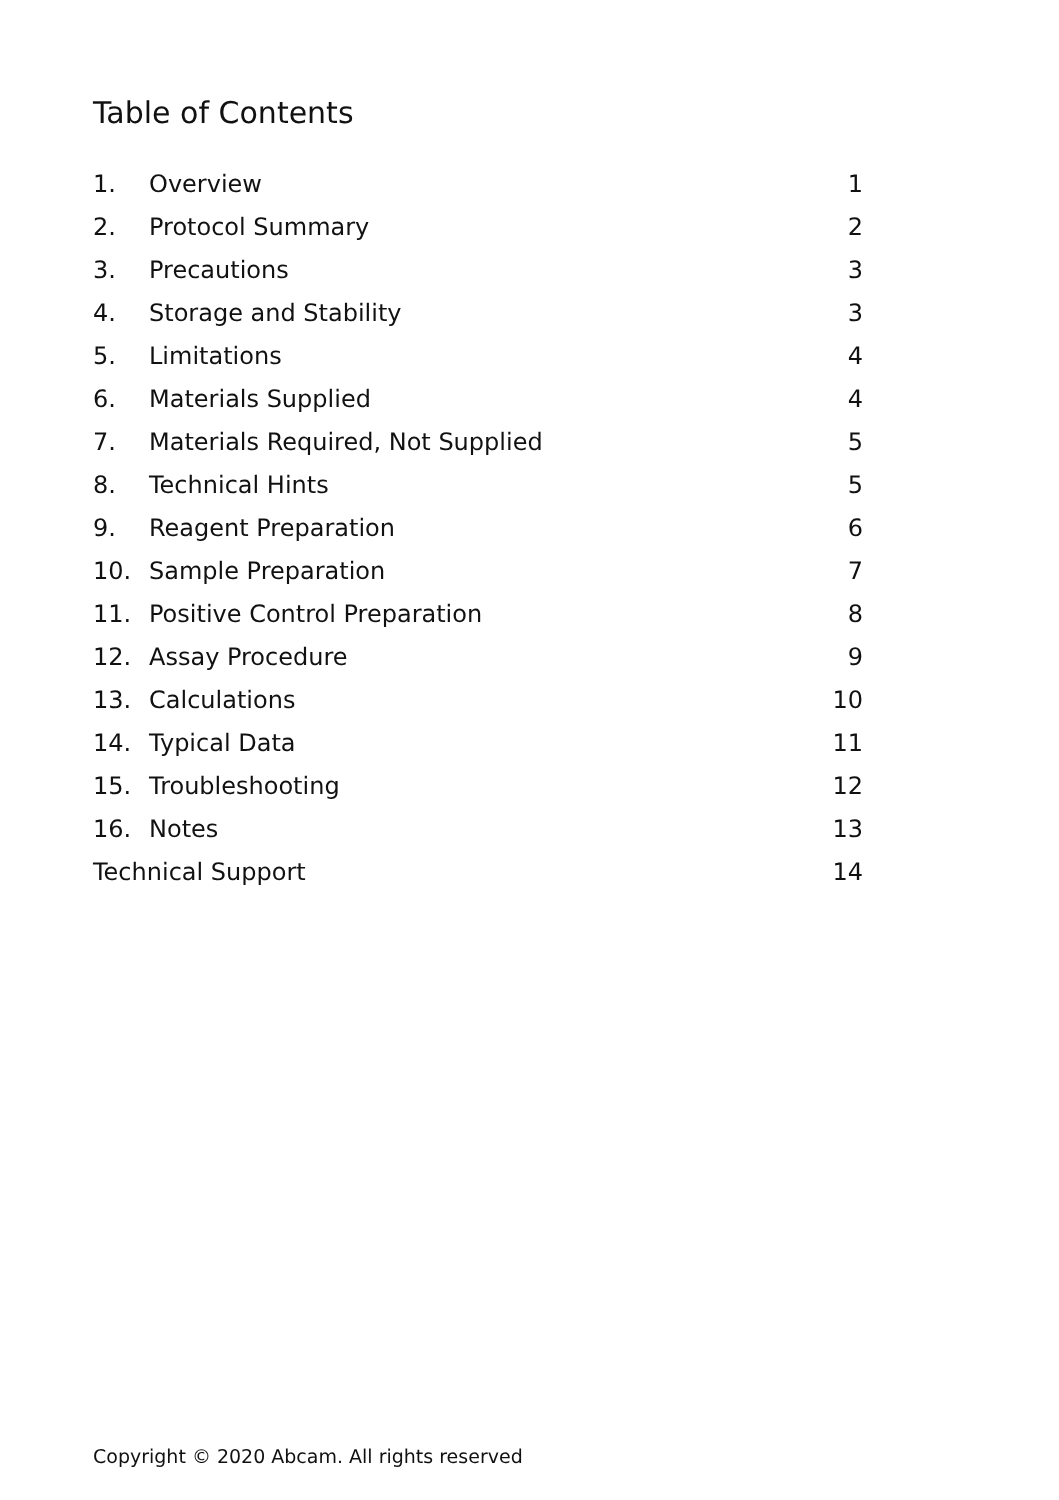Table of Contents
| 1. | Overview | 1 |
| 2. | Protocol Summary | 2 |
| 3. | Precautions | 3 |
| 4. | Storage and Stability | 3 |
| 5. | Limitations | 4 |
| 6. | Materials Supplied | 4 |
| 7. | Materials Required, Not Supplied | 5 |
| 8. | Technical Hints | 5 |
| 9. | Reagent Preparation | 6 |
| 10. | Sample Preparation | 7 |
| 11. | Positive Control Preparation | 8 |
| 12. | Assay Procedure | 9 |
| 13. | Calculations | 10 |
| 14. | Typical Data | 11 |
| 15. | Troubleshooting | 12 |
| 16. | Notes | 13 |
| Technical Support | | 14 |
Copyright © 2020 Abcam. All rights reserved